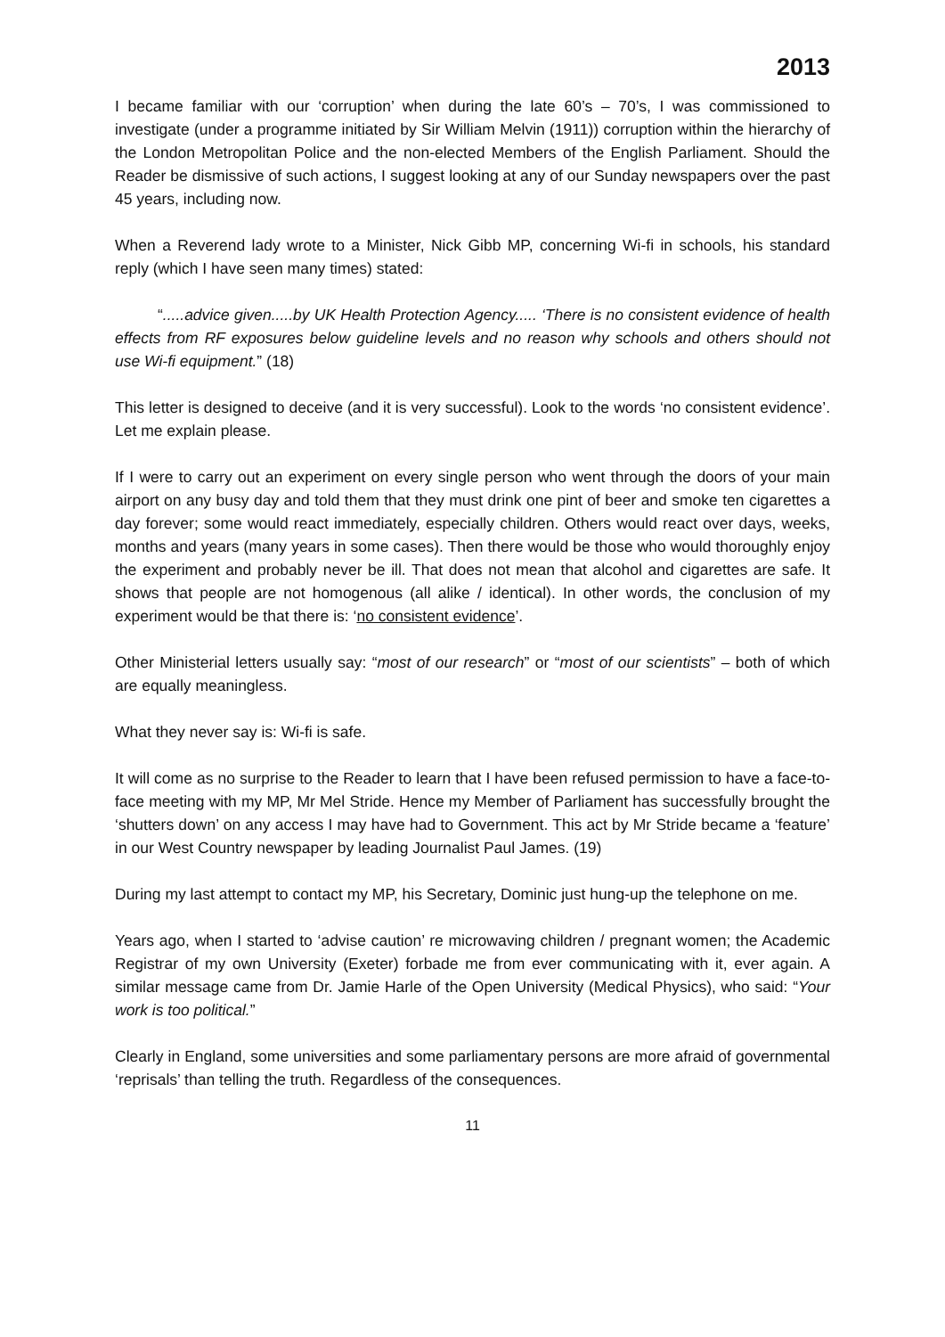2013
I became familiar with our ‘corruption’ when during the late 60’s – 70’s, I was commissioned to investigate (under a programme initiated by Sir William Melvin (1911)) corruption within the hierarchy of the London Metropolitan Police and the non-elected Members of the English Parliament. Should the Reader be dismissive of such actions, I suggest looking at any of our Sunday newspapers over the past 45 years, including now.
When a Reverend lady wrote to a Minister, Nick Gibb MP, concerning Wi-fi in schools, his standard reply (which I have seen many times) stated:
“.....advice given.....by UK Health Protection Agency..... ‘There is no consistent evidence of health effects from RF exposures below guideline levels and no reason why schools and others should not use Wi-fi equipment.” (18)
This letter is designed to deceive (and it is very successful). Look to the words ‘no consistent evidence’. Let me explain please.
If I were to carry out an experiment on every single person who went through the doors of your main airport on any busy day and told them that they must drink one pint of beer and smoke ten cigarettes a day forever; some would react immediately, especially children. Others would react over days, weeks, months and years (many years in some cases). Then there would be those who would thoroughly enjoy the experiment and probably never be ill. That does not mean that alcohol and cigarettes are safe. It shows that people are not homogenous (all alike / identical). In other words, the conclusion of my experiment would be that there is: ‘no consistent evidence’.
Other Ministerial letters usually say: “most of our research” or “most of our scientists” – both of which are equally meaningless.
What they never say is: Wi-fi is safe.
It will come as no surprise to the Reader to learn that I have been refused permission to have a face-to-face meeting with my MP, Mr Mel Stride. Hence my Member of Parliament has successfully brought the ‘shutters down’ on any access I may have had to Government. This act by Mr Stride became a ‘feature’ in our West Country newspaper by leading Journalist Paul James. (19)
During my last attempt to contact my MP, his Secretary, Dominic just hung-up the telephone on me.
Years ago, when I started to ‘advise caution’ re microwaving children / pregnant women; the Academic Registrar of my own University (Exeter) forbade me from ever communicating with it, ever again. A similar message came from Dr. Jamie Harle of the Open University (Medical Physics), who said: “Your work is too political.”
Clearly in England, some universities and some parliamentary persons are more afraid of governmental ‘reprisals’ than telling the truth. Regardless of the consequences.
11